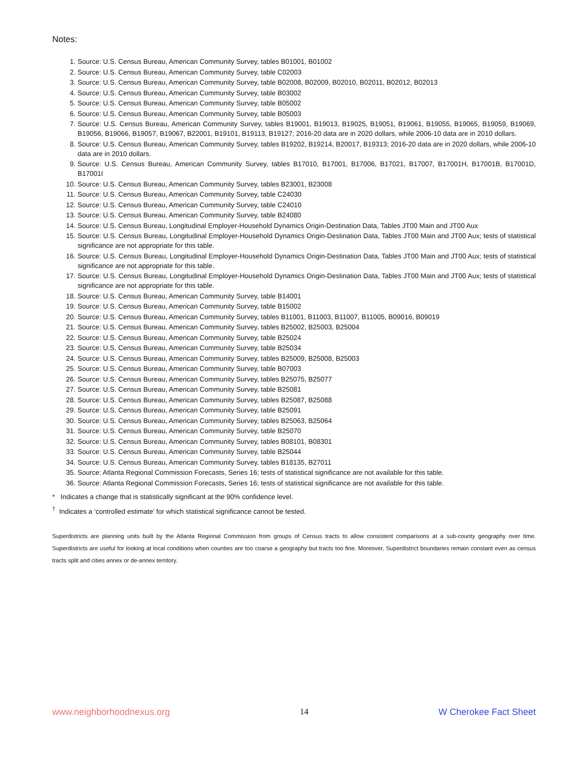Notes:
1. Source: U.S. Census Bureau, American Community Survey, tables B01001, B01002
2. Source: U.S. Census Bureau, American Community Survey, table C02003
3. Source: U.S. Census Bureau, American Community Survey, table B02008, B02009, B02010, B02011, B02012, B02013
4. Source: U.S. Census Bureau, American Community Survey, table B03002
5. Source: U.S. Census Bureau, American Community Survey, table B05002
6. Source: U.S. Census Bureau, American Community Survey, table B05003
7. Source: U.S. Census Bureau, American Community Survey, tables B19001, B19013, B19025, B19051, B19061, B19055, B19065, B19059, B19069, B19056, B19066, B19057, B19067, B22001, B19101, B19113, B19127; 2016-20 data are in 2020 dollars, while 2006-10 data are in 2010 dollars.
8. Source: U.S. Census Bureau, American Community Survey, tables B19202, B19214, B20017, B19313; 2016-20 data are in 2020 dollars, while 2006-10 data are in 2010 dollars.
9. Source: U.S. Census Bureau, American Community Survey, tables B17010, B17001, B17006, B17021, B17007, B17001H, B17001B, B17001D, B17001I
10. Source: U.S. Census Bureau, American Community Survey, tables B23001, B23008
11. Source: U.S. Census Bureau, American Community Survey, table C24030
12. Source: U.S. Census Bureau, American Community Survey, table C24010
13. Source: U.S. Census Bureau, American Community Survey, table B24080
14. Source: U.S. Census Bureau, Longitudinal Employer-Household Dynamics Origin-Destination Data, Tables JT00 Main and JT00 Aux
15. Source: U.S. Census Bureau, Longitudinal Employer-Household Dynamics Origin-Destination Data, Tables JT00 Main and JT00 Aux; tests of statistical significance are not appropriate for this table.
16. Source: U.S. Census Bureau, Longitudinal Employer-Household Dynamics Origin-Destination Data, Tables JT00 Main and JT00 Aux; tests of statistical significance are not appropriate for this table.
17. Source: U.S. Census Bureau, Longitudinal Employer-Household Dynamics Origin-Destination Data, Tables JT00 Main and JT00 Aux; tests of statistical significance are not appropriate for this table.
18. Source: U.S. Census Bureau, American Community Survey, table B14001
19. Source: U.S. Census Bureau, American Community Survey, table B15002
20. Source: U.S. Census Bureau, American Community Survey, tables B11001, B11003, B11007, B11005, B09016, B09019
21. Source: U.S. Census Bureau, American Community Survey, tables B25002, B25003, B25004
22. Source: U.S. Census Bureau, American Community Survey, table B25024
23. Source: U.S. Census Bureau, American Community Survey, table B25034
24. Source: U.S. Census Bureau, American Community Survey, tables B25009, B25008, B25003
25. Source: U.S. Census Bureau, American Community Survey, table B07003
26. Source: U.S. Census Bureau, American Community Survey, tables B25075, B25077
27. Source: U.S. Census Bureau, American Community Survey, table B25081
28. Source: U.S. Census Bureau, American Community Survey, tables B25087, B25088
29. Source: U.S. Census Bureau, American Community Survey, table B25091
30. Source: U.S. Census Bureau, American Community Survey, tables B25063, B25064
31. Source: U.S. Census Bureau, American Community Survey, table B25070
32. Source: U.S. Census Bureau, American Community Survey, tables B08101, B08301
33. Source: U.S. Census Bureau, American Community Survey, table B25044
34. Source: U.S. Census Bureau, American Community Survey, tables B18135, B27011
35. Source: Atlanta Regional Commission Forecasts, Series 16; tests of statistical significance are not available for this table.
36. Source: Atlanta Regional Commission Forecasts, Series 16; tests of statistical significance are not available for this table.
* Indicates a change that is statistically significant at the 90% confidence level.
<sup>†</sup> Indicates a ‘controlled estimate’ for which statistical significance cannot be tested.
Superdistricts are planning units built by the Atlanta Regional Commission from groups of Census tracts to allow consistent comparisons at a sub-county geography over time. Superdistricts are useful for looking at local conditions when counties are too coarse a geography but tracts too fine. Moreover, Superdistrict boundaries remain constant even as census tracts split and cities annex or de-annex territory.
www.neighborhoodnexus.org 14 W Cherokee Fact Sheet